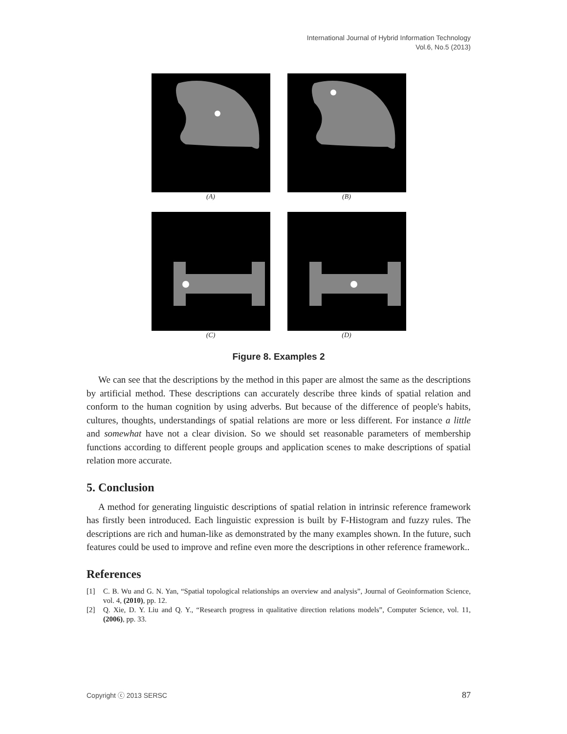International Journal of Hybrid Information Technology
Vol.6, No.5 (2013)
(A) (B)
(C) (D)
Figure 8. Examples 2
We can see that the descriptions by the method in this paper are almost the same as the descriptions by artificial method. These descriptions can accurately describe three kinds of spatial relation and conform to the human cognition by using adverbs. But because of the difference of people's habits, cultures, thoughts, understandings of spatial relations are more or less different. For instance a little and somewhat have not a clear division. So we should set reasonable parameters of membership functions according to different people groups and application scenes to make descriptions of spatial relation more accurate.
5. Conclusion
A method for generating linguistic descriptions of spatial relation in intrinsic reference framework has firstly been introduced. Each linguistic expression is built by F-Histogram and fuzzy rules. The descriptions are rich and human-like as demonstrated by the many examples shown. In the future, such features could be used to improve and refine even more the descriptions in other reference framework..
References
[1] C. B. Wu and G. N. Yan, “Spatial topological relationships an overview and analysis”, Journal of Geoinformation Science, vol. 4, (2010), pp. 12.
[2] Q. Xie, D. Y. Liu and Q. Y., “Research progress in qualitative direction relations models”, Computer Science, vol. 11, (2006), pp. 33.
Copyright ⓒ 2013 SERSC 87